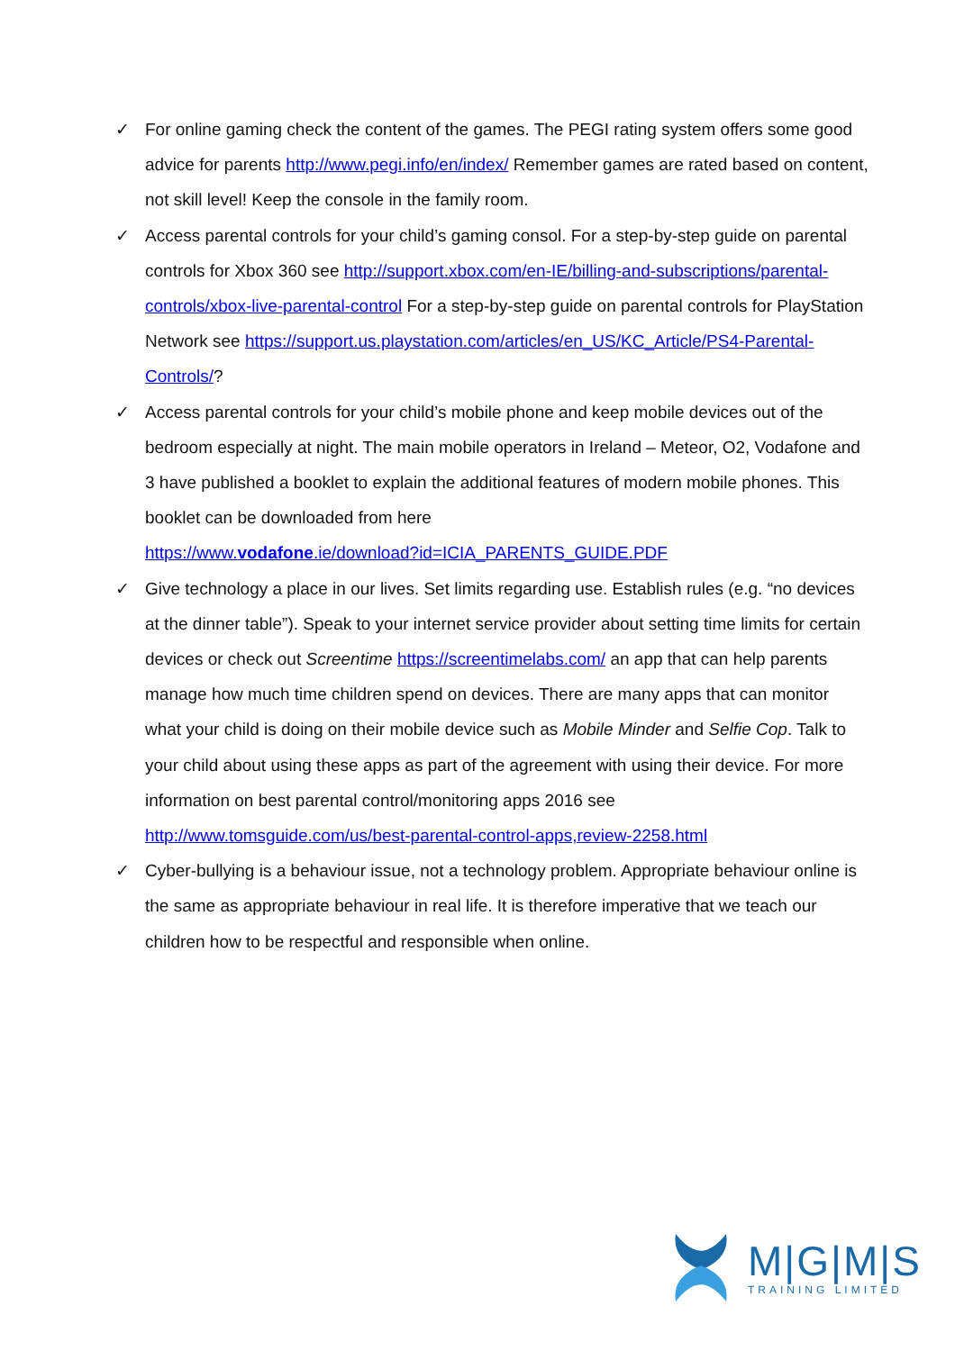✓ For online gaming check the content of the games. The PEGI rating system offers some good advice for parents http://www.pegi.info/en/index/ Remember games are rated based on content, not skill level! Keep the console in the family room.
✓ Access parental controls for your child’s gaming consol. For a step-by-step guide on parental controls for Xbox 360 see http://support.xbox.com/en-IE/billing-and-subscriptions/parental-controls/xbox-live-parental-control For a step-by-step guide on parental controls for PlayStation Network see https://support.us.playstation.com/articles/en_US/KC_Article/PS4-Parental-Controls/?
✓ Access parental controls for your child’s mobile phone and keep mobile devices out of the bedroom especially at night. The main mobile operators in Ireland – Meteor, O2, Vodafone and 3 have published a booklet to explain the additional features of modern mobile phones. This booklet can be downloaded from here
https://www.vodafone.ie/download?id=ICIA_PARENTS_GUIDE.PDF
✓ Give technology a place in our lives. Set limits regarding use. Establish rules (e.g. “no devices at the dinner table”). Speak to your internet service provider about setting time limits for certain devices or check out Screentime https://screentimelabs.com/ an app that can help parents manage how much time children spend on devices. There are many apps that can monitor what your child is doing on their mobile device such as Mobile Minder and Selfie Cop. Talk to your child about using these apps as part of the agreement with using their device. For more information on best parental control/monitoring apps 2016 see http://www.tomsguide.com/us/best-parental-control-apps,review-2258.html
✓ Cyber-bullying is a behaviour issue, not a technology problem. Appropriate behaviour online is the same as appropriate behaviour in real life. It is therefore imperative that we teach our children how to be respectful and responsible when online.
M|G|M|S
TRAINING LIMITED